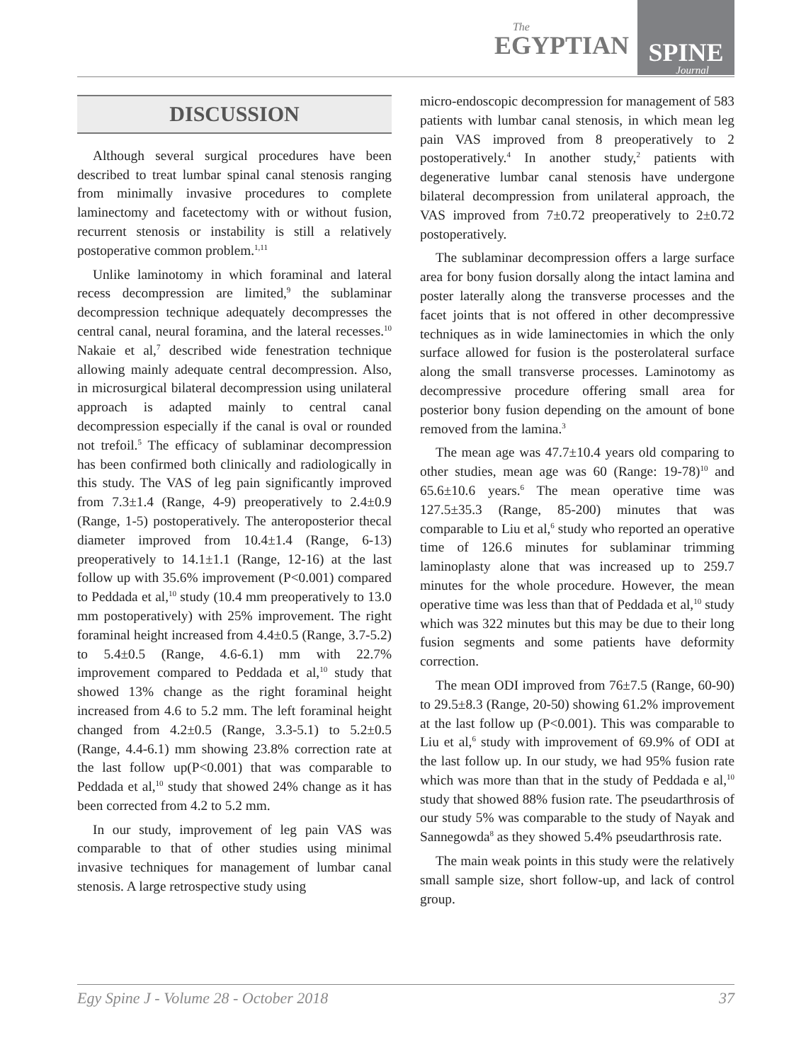The
EGYPTIAN
SPINE
Journal
DISCUSSION
Although several surgical procedures have been described to treat lumbar spinal canal stenosis ranging from minimally invasive procedures to complete laminectomy and facetectomy with or without fusion, recurrent stenosis or instability is still a relatively postoperative common problem.<sup>1,11</sup>
Unlike laminotomy in which foraminal and lateral recess decompression are limited,<sup>9</sup> the sublaminar decompression technique adequately decompresses the central canal, neural foramina, and the lateral recesses.<sup>10</sup> Nakaie et al,<sup>7</sup> described wide fenestration technique allowing mainly adequate central decompression. Also, in microsurgical bilateral decompression using unilateral approach is adapted mainly to central canal decompression especially if the canal is oval or rounded not trefoil.<sup>5</sup> The efficacy of sublaminar decompression has been confirmed both clinically and radiologically in this study. The VAS of leg pain significantly improved from 7.3±1.4 (Range, 4-9) preoperatively to 2.4±0.9 (Range, 1-5) postoperatively. The anteroposterior thecal diameter improved from 10.4±1.4 (Range, 6-13) preoperatively to 14.1±1.1 (Range, 12-16) at the last follow up with 35.6% improvement (P<0.001) compared to Peddada et al,<sup>10</sup> study (10.4 mm preoperatively to 13.0 mm postoperatively) with 25% improvement. The right foraminal height increased from 4.4±0.5 (Range, 3.7-5.2) to 5.4±0.5 (Range, 4.6-6.1) mm with 22.7% improvement compared to Peddada et al,<sup>10</sup> study that showed 13% change as the right foraminal height increased from 4.6 to 5.2 mm. The left foraminal height changed from 4.2±0.5 (Range, 3.3-5.1) to 5.2±0.5 (Range, 4.4-6.1) mm showing 23.8% correction rate at the last follow up(P<0.001) that was comparable to Peddada et al,<sup>10</sup> study that showed 24% change as it has been corrected from 4.2 to 5.2 mm.
In our study, improvement of leg pain VAS was comparable to that of other studies using minimal invasive techniques for management of lumbar canal stenosis. A large retrospective study using
micro-endoscopic decompression for management of 583 patients with lumbar canal stenosis, in which mean leg pain VAS improved from 8 preoperatively to 2 postoperatively.<sup>4</sup> In another study,<sup>2</sup> patients with degenerative lumbar canal stenosis have undergone bilateral decompression from unilateral approach, the VAS improved from 7±0.72 preoperatively to 2±0.72 postoperatively.
The sublaminar decompression offers a large surface area for bony fusion dorsally along the intact lamina and poster laterally along the transverse processes and the facet joints that is not offered in other decompressive techniques as in wide laminectomies in which the only surface allowed for fusion is the posterolateral surface along the small transverse processes. Laminotomy as decompressive procedure offering small area for posterior bony fusion depending on the amount of bone removed from the lamina.<sup>3</sup>
The mean age was 47.7±10.4 years old comparing to other studies, mean age was 60 (Range: 19-78)<sup>10</sup> and 65.6±10.6 years.<sup>6</sup> The mean operative time was 127.5±35.3 (Range, 85-200) minutes that was comparable to Liu et al,<sup>6</sup> study who reported an operative time of 126.6 minutes for sublaminar trimming laminoplasty alone that was increased up to 259.7 minutes for the whole procedure. However, the mean operative time was less than that of Peddada et al,<sup>10</sup> study which was 322 minutes but this may be due to their long fusion segments and some patients have deformity correction.
The mean ODI improved from 76±7.5 (Range, 60-90) to 29.5±8.3 (Range, 20-50) showing 61.2% improvement at the last follow up (P<0.001). This was comparable to Liu et al,<sup>6</sup> study with improvement of 69.9% of ODI at the last follow up. In our study, we had 95% fusion rate which was more than that in the study of Peddada e al,<sup>10</sup> study that showed 88% fusion rate. The pseudarthrosis of our study 5% was comparable to the study of Nayak and Sannegowda<sup>8</sup> as they showed 5.4% pseudarthrosis rate.
The main weak points in this study were the relatively small sample size, short follow-up, and lack of control group.
Egy Spine J - Volume 28 - October 2018 37